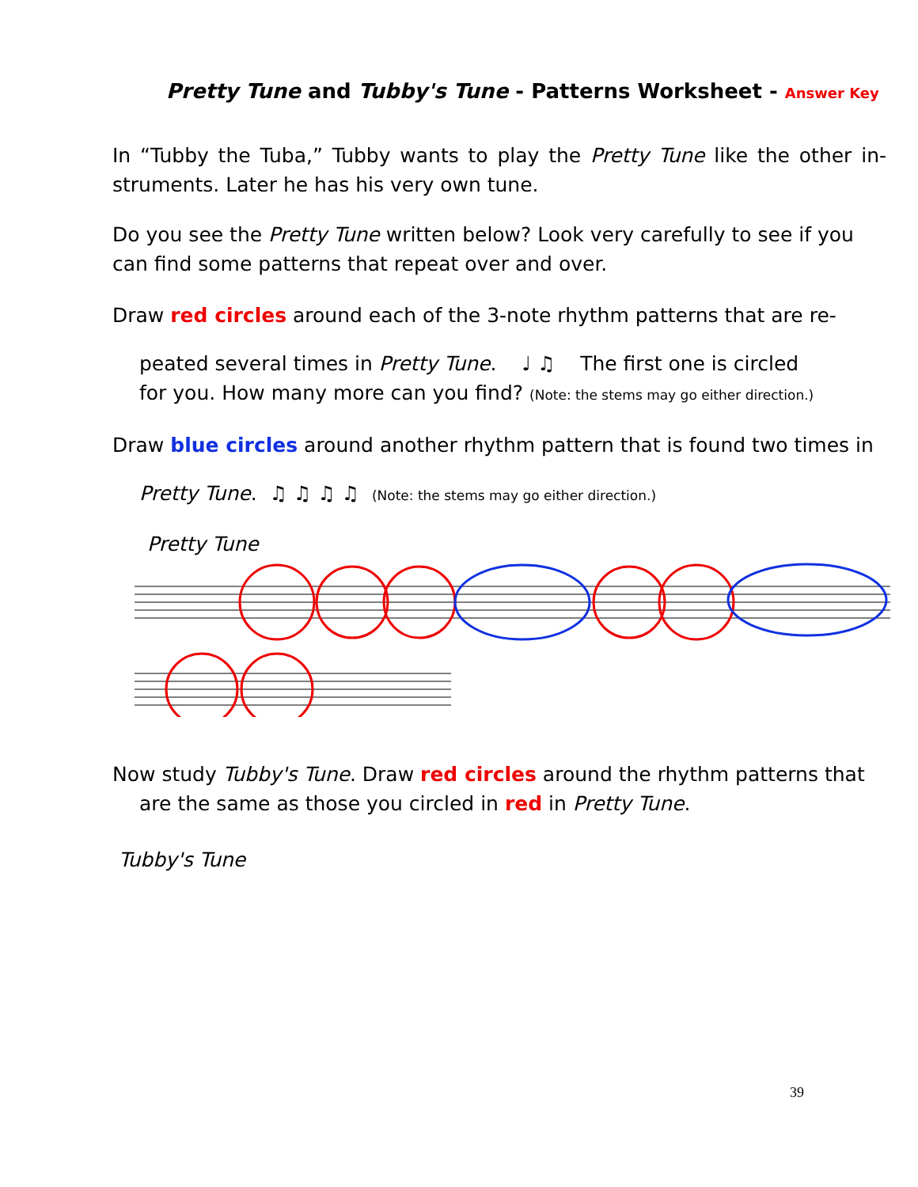Pretty Tune and Tubby's Tune - Patterns Worksheet - Answer Key
In “Tubby the Tuba,” Tubby wants to play the Pretty Tune like the other in-struments. Later he has his very own tune.
Do you see the Pretty Tune written below? Look very carefully to see if you can find some patterns that repeat over and over.
Draw red circles around each of the 3-note rhythm patterns that are re-
peated several times in Pretty Tune. ♩ ♫ The first one is circled
for you. How many more can you find? (Note: the stems may go either direction.)
Draw blue circles around another rhythm pattern that is found two times in
Pretty Tune. ♫ ♫ ♫ ♫ (Note: the stems may go either direction.)
Pretty Tune
Now study Tubby's Tune. Draw red circles around the rhythm patterns that
are the same as those you circled in red in Pretty Tune.
Tubby's Tune
39